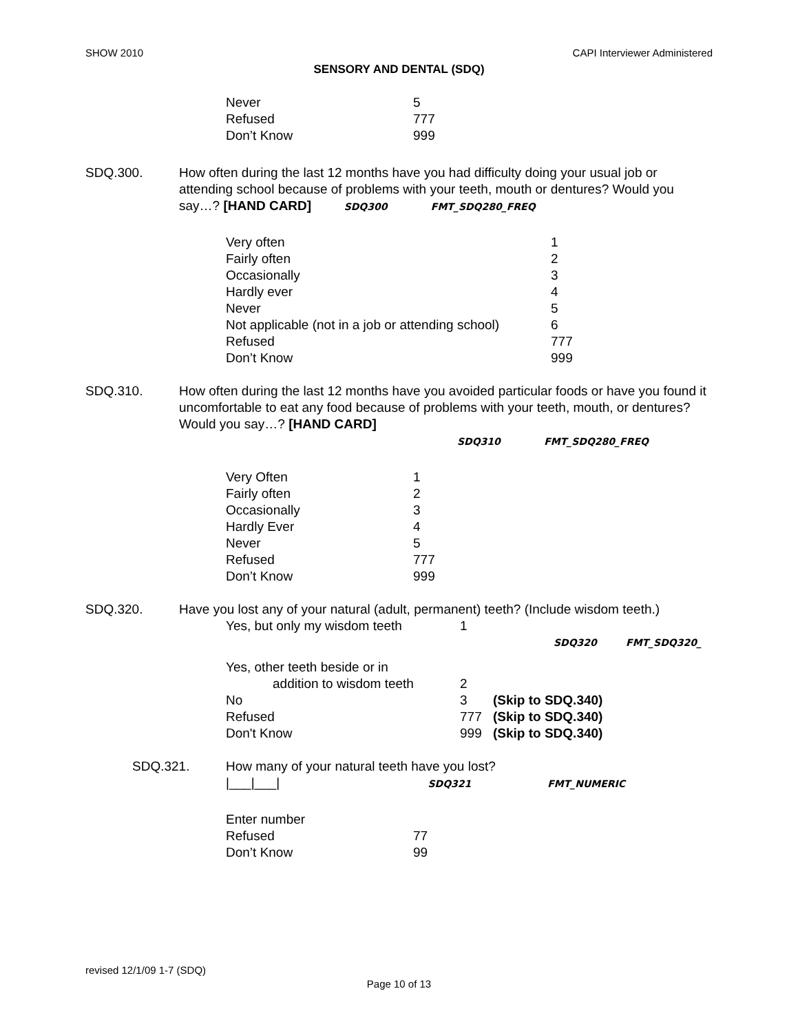SHOW 2010 CAPI Interviewer Administered
SENSORY AND DENTAL (SDQ)
Never 5
Refused 777
Don’t Know 999
SDQ.300. How often during the last 12 months have you had difficulty doing your usual job or attending school because of problems with your teeth, mouth or dentures? Would you say…? [HAND CARD] SDQ300 FMT_SDQ280_FREQ
Very often 1
Fairly often 2
Occasionally 3
Hardly ever 4
Never 5
Not applicable (not in a job or attending school) 6
Refused 777
Don’t Know 999
SDQ.310. How often during the last 12 months have you avoided particular foods or have you found it uncomfortable to eat any food because of problems with your teeth, mouth, or dentures? Would you say…? [HAND CARD]
SDQ310 FMT_SDQ280_FREQ
Very Often 1
Fairly often 2
Occasionally 3
Hardly Ever 4
Never 5
Refused 777
Don’t Know 999
SDQ.320. Have you lost any of your natural (adult, permanent) teeth? (Include wisdom teeth.)
Yes, but only my wisdom teeth 1
SDQ320 FMT_SDQ320_
Yes, other teeth beside or in
addition to wisdom teeth 2
No 3 (Skip to SDQ.340)
Refused 777 (Skip to SDQ.340)
Don't Know 999 (Skip to SDQ.340)
SDQ.321. How many of your natural teeth have you lost?
|___|___| SDQ321 FMT_NUMERIC
Enter number
Refused 77
Don’t Know 99
revised 12/1/09 1-7 (SDQ)
Page 10 of 13